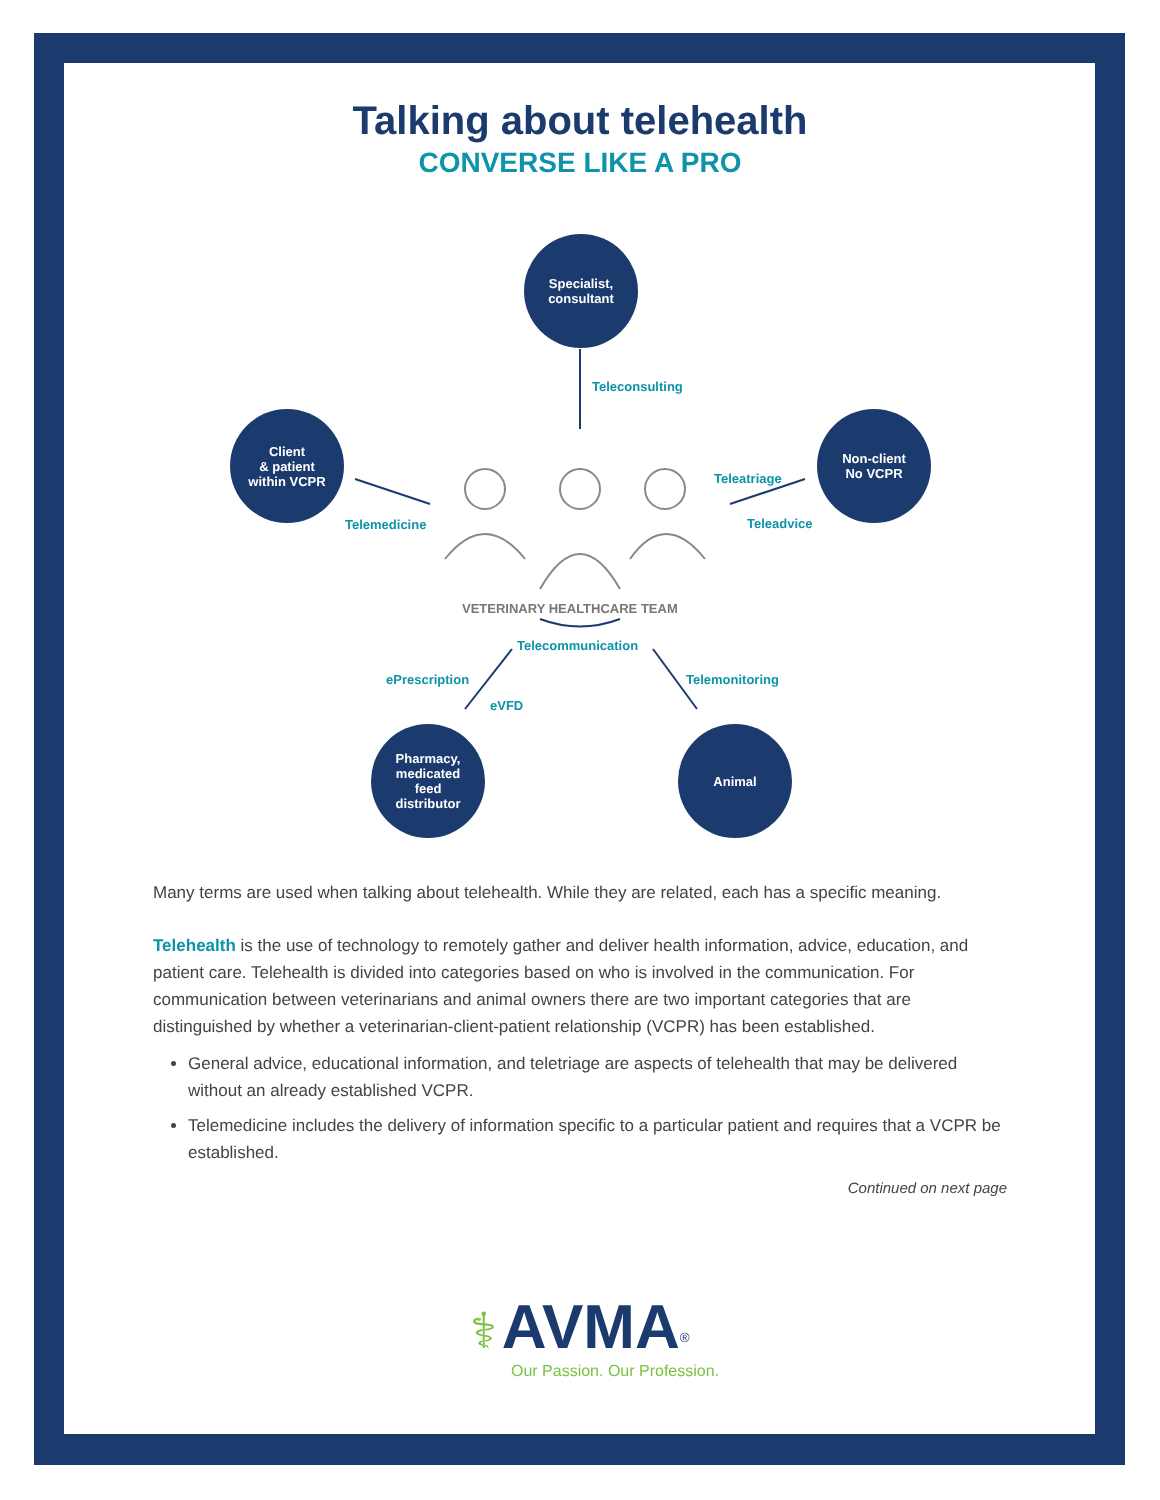Talking about telehealth
CONVERSE LIKE A PRO
Specialist,
consultant
Teleconsulting
Client
& patient
within VCPR
Telemedicine
Non-client
No VCPR
Teleatriage
Teleadvice
VETERINARY HEALTHCARE TEAM
Telecommunication
ePrescription
eVFD
Telemonitoring
Pharmacy,
medicated
feed
distributor
Animal
Many terms are used when talking about telehealth. While they are related, each has a specific meaning.
Telehealth is the use of technology to remotely gather and deliver health information, advice, education, and patient care. Telehealth is divided into categories based on who is involved in the communication. For communication between veterinarians and animal owners there are two important categories that are distinguished by whether a veterinarian-client-patient relationship (VCPR) has been established.
General advice, educational information, and teletriage are aspects of telehealth that may be delivered without an already established VCPR.
Telemedicine includes the delivery of information specific to a particular patient and requires that a VCPR be established.
Continued on next page
⚕ AVMA<sup>®</sup>
Our Passion. Our Profession.